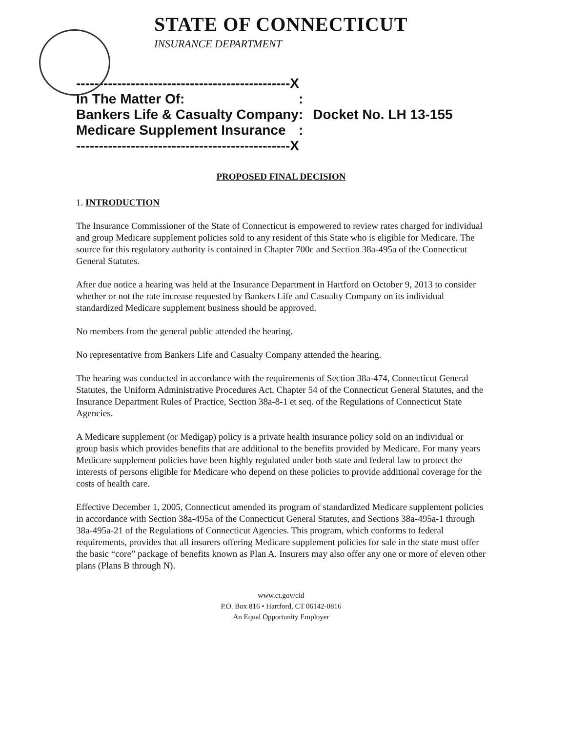STATE OF CONNECTICUT
INSURANCE DEPARTMENT
| -----------------------------------------------X | |
| In The Matter Of: : | |
| Bankers Life & Casualty Company : | Docket No. LH 13-155 |
| Medicare Supplement Insurance : | |
| -----------------------------------------------X | |
PROPOSED FINAL DECISION
1. INTRODUCTION
The Insurance Commissioner of the State of Connecticut is empowered to review rates charged for individual and group Medicare supplement policies sold to any resident of this State who is eligible for Medicare. The source for this regulatory authority is contained in Chapter 700c and Section 38a-495a of the Connecticut General Statutes.
After due notice a hearing was held at the Insurance Department in Hartford on October 9, 2013 to consider whether or not the rate increase requested by Bankers Life and Casualty Company on its individual standardized Medicare supplement business should be approved.
No members from the general public attended the hearing.
No representative from Bankers Life and Casualty Company attended the hearing.
The hearing was conducted in accordance with the requirements of Section 38a-474, Connecticut General Statutes, the Uniform Administrative Procedures Act, Chapter 54 of the Connecticut General Statutes, and the Insurance Department Rules of Practice, Section 38a-8-1 et seq. of the Regulations of Connecticut State Agencies.
A Medicare supplement (or Medigap) policy is a private health insurance policy sold on an individual or group basis which provides benefits that are additional to the benefits provided by Medicare. For many years Medicare supplement policies have been highly regulated under both state and federal law to protect the interests of persons eligible for Medicare who depend on these policies to provide additional coverage for the costs of health care.
Effective December 1, 2005, Connecticut amended its program of standardized Medicare supplement policies in accordance with Section 38a-495a of the Connecticut General Statutes, and Sections 38a-495a-1 through 38a-495a-21 of the Regulations of Connecticut Agencies. This program, which conforms to federal requirements, provides that all insurers offering Medicare supplement policies for sale in the state must offer the basic “core” package of benefits known as Plan A. Insurers may also offer any one or more of eleven other plans (Plans B through N).
www.ct.gov/cid
P.O. Box 816 • Hartford, CT 06142-0816
An Equal Opportunity Employer